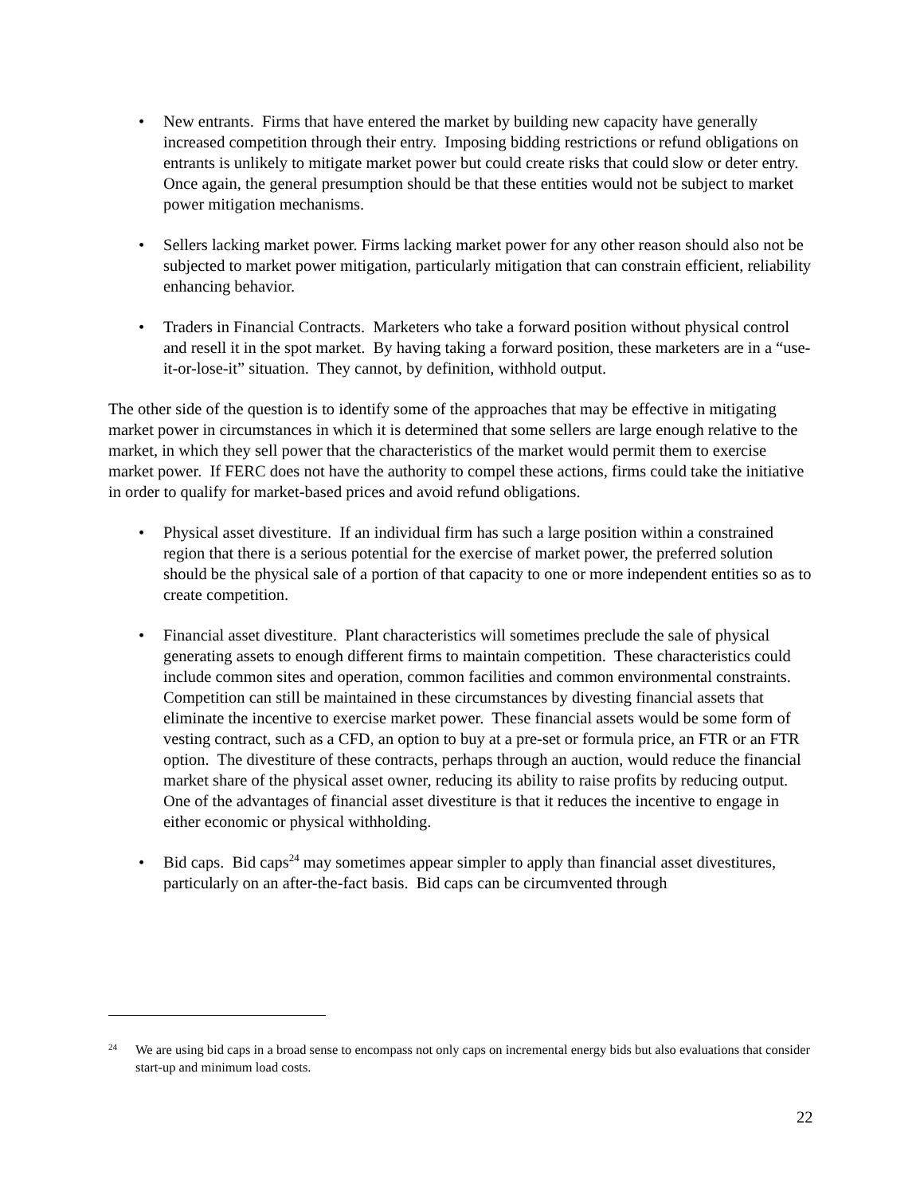• New entrants. Firms that have entered the market by building new capacity have generally increased competition through their entry. Imposing bidding restrictions or refund obligations on entrants is unlikely to mitigate market power but could create risks that could slow or deter entry. Once again, the general presumption should be that these entities would not be subject to market power mitigation mechanisms.
• Sellers lacking market power. Firms lacking market power for any other reason should also not be subjected to market power mitigation, particularly mitigation that can constrain efficient, reliability enhancing behavior.
• Traders in Financial Contracts. Marketers who take a forward position without physical control and resell it in the spot market. By having taking a forward position, these marketers are in a “use-it-or-lose-it” situation. They cannot, by definition, withhold output.
The other side of the question is to identify some of the approaches that may be effective in mitigating market power in circumstances in which it is determined that some sellers are large enough relative to the market, in which they sell power that the characteristics of the market would permit them to exercise market power. If FERC does not have the authority to compel these actions, firms could take the initiative in order to qualify for market-based prices and avoid refund obligations.
• Physical asset divestiture. If an individual firm has such a large position within a constrained region that there is a serious potential for the exercise of market power, the preferred solution should be the physical sale of a portion of that capacity to one or more independent entities so as to create competition.
• Financial asset divestiture. Plant characteristics will sometimes preclude the sale of physical generating assets to enough different firms to maintain competition. These characteristics could include common sites and operation, common facilities and common environmental constraints. Competition can still be maintained in these circumstances by divesting financial assets that eliminate the incentive to exercise market power. These financial assets would be some form of vesting contract, such as a CFD, an option to buy at a pre-set or formula price, an FTR or an FTR option. The divestiture of these contracts, perhaps through an auction, would reduce the financial market share of the physical asset owner, reducing its ability to raise profits by reducing output. One of the advantages of financial asset divestiture is that it reduces the incentive to engage in either economic or physical withholding.
• Bid caps. Bid caps<sup>24</sup> may sometimes appear simpler to apply than financial asset divestitures, particularly on an after-the-fact basis. Bid caps can be circumvented through
<sup>24</sup> We are using bid caps in a broad sense to encompass not only caps on incremental energy bids but also evaluations that consider start-up and minimum load costs.
22